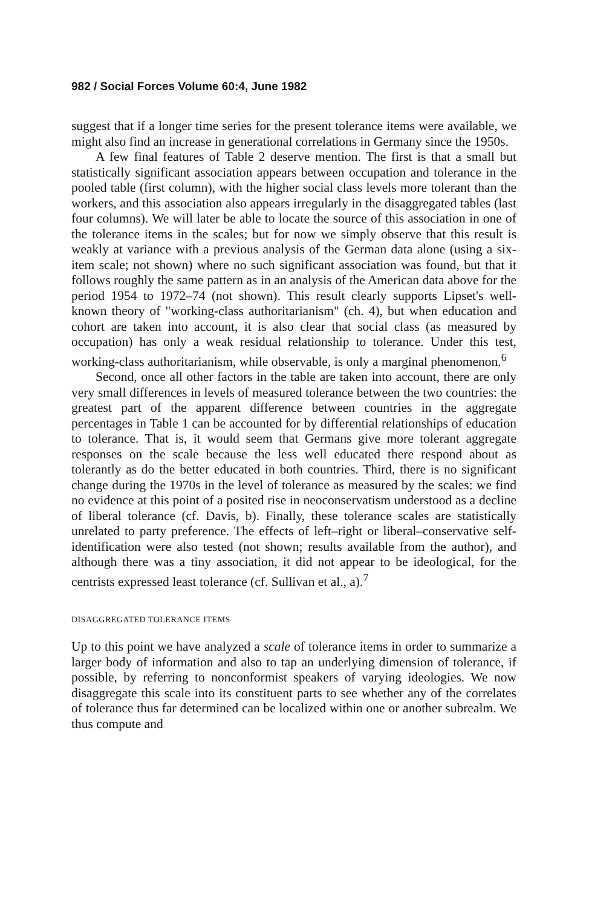982 / Social Forces Volume 60:4, June 1982
suggest that if a longer time series for the present tolerance items were available, we might also find an increase in generational correlations in Germany since the 1950s.
A few final features of Table 2 deserve mention. The first is that a small but statistically significant association appears between occupation and tolerance in the pooled table (first column), with the higher social class levels more tolerant than the workers, and this association also appears irregularly in the disaggregated tables (last four columns). We will later be able to locate the source of this association in one of the tolerance items in the scales; but for now we simply observe that this result is weakly at variance with a previous analysis of the German data alone (using a six-item scale; not shown) where no such significant association was found, but that it follows roughly the same pattern as in an analysis of the American data above for the period 1954 to 1972–74 (not shown). This result clearly supports Lipset's well-known theory of "working-class authoritarianism" (ch. 4), but when education and cohort are taken into account, it is also clear that social class (as measured by occupation) has only a weak residual relationship to tolerance. Under this test, working-class authoritarianism, while observable, is only a marginal phenomenon.<sup>6</sup>
Second, once all other factors in the table are taken into account, there are only very small differences in levels of measured tolerance between the two countries: the greatest part of the apparent difference between countries in the aggregate percentages in Table 1 can be accounted for by differential relationships of education to tolerance. That is, it would seem that Germans give more tolerant aggregate responses on the scale because the less well educated there respond about as tolerantly as do the better educated in both countries. Third, there is no significant change during the 1970s in the level of tolerance as measured by the scales: we find no evidence at this point of a posited rise in neoconservatism understood as a decline of liberal tolerance (cf. Davis, b). Finally, these tolerance scales are statistically unrelated to party preference. The effects of left–right or liberal–conservative self-identification were also tested (not shown; results available from the author), and although there was a tiny association, it did not appear to be ideological, for the centrists expressed least tolerance (cf. Sullivan et al., a).<sup>7</sup>
DISAGGREGATED TOLERANCE ITEMS
Up to this point we have analyzed a scale of tolerance items in order to summarize a larger body of information and also to tap an underlying dimension of tolerance, if possible, by referring to nonconformist speakers of varying ideologies. We now disaggregate this scale into its constituent parts to see whether any of the correlates of tolerance thus far determined can be localized within one or another subrealm. We thus compute and